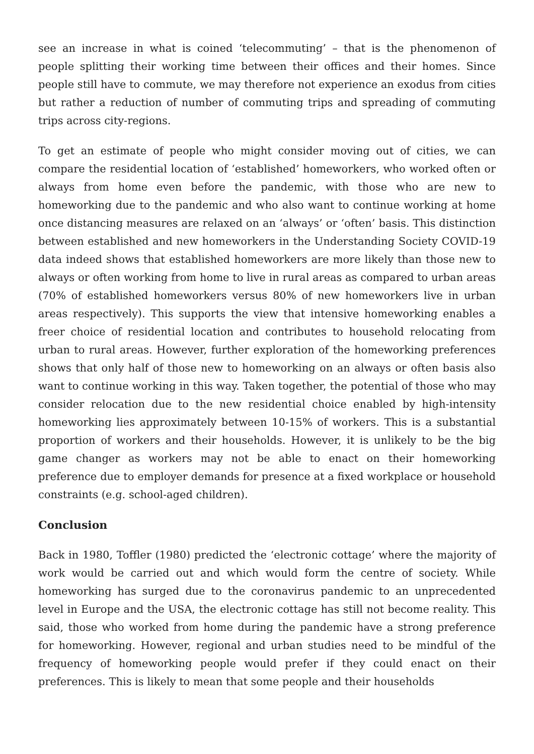see an increase in what is coined ‘telecommuting’ – that is the phenomenon of people splitting their working time between their offices and their homes. Since people still have to commute, we may therefore not experience an exodus from cities but rather a reduction of number of commuting trips and spreading of commuting trips across city-regions.
To get an estimate of people who might consider moving out of cities, we can compare the residential location of ‘established’ homeworkers, who worked often or always from home even before the pandemic, with those who are new to homeworking due to the pandemic and who also want to continue working at home once distancing measures are relaxed on an ‘always’ or ‘often’ basis. This distinction between established and new homeworkers in the Understanding Society COVID-19 data indeed shows that established homeworkers are more likely than those new to always or often working from home to live in rural areas as compared to urban areas (70% of established homeworkers versus 80% of new homeworkers live in urban areas respectively). This supports the view that intensive homeworking enables a freer choice of residential location and contributes to household relocating from urban to rural areas. However, further exploration of the homeworking preferences shows that only half of those new to homeworking on an always or often basis also want to continue working in this way. Taken together, the potential of those who may consider relocation due to the new residential choice enabled by high-intensity homeworking lies approximately between 10-15% of workers. This is a substantial proportion of workers and their households. However, it is unlikely to be the big game changer as workers may not be able to enact on their homeworking preference due to employer demands for presence at a fixed workplace or household constraints (e.g. school-aged children).
Conclusion
Back in 1980, Toffler (1980) predicted the ‘electronic cottage’ where the majority of work would be carried out and which would form the centre of society. While homeworking has surged due to the coronavirus pandemic to an unprecedented level in Europe and the USA, the electronic cottage has still not become reality. This said, those who worked from home during the pandemic have a strong preference for homeworking. However, regional and urban studies need to be mindful of the frequency of homeworking people would prefer if they could enact on their preferences. This is likely to mean that some people and their households